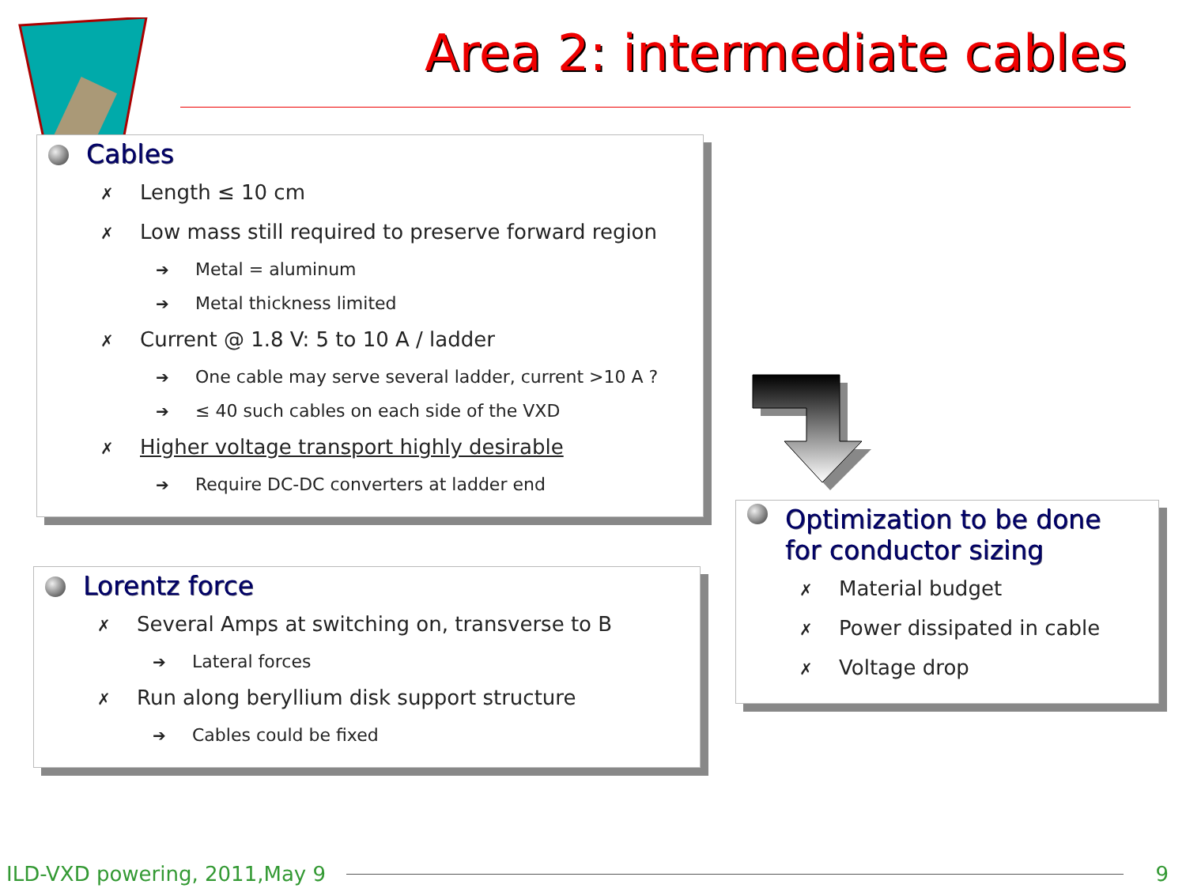Area 2: intermediate cables
Cables
✗ Length ≤ 10 cm
✗ Low mass still required to preserve forward region
➔ Metal = aluminum
➔ Metal thickness limited
✗ Current @ 1.8 V: 5 to 10 A / ladder
➔ One cable may serve several ladder, current >10 A ?
➔ ≤ 40 such cables on each side of the VXD
✗ Higher voltage transport highly desirable
➔ Require DC-DC converters at ladder end
Lorentz force
✗ Several Amps at switching on, transverse to B
➔ Lateral forces
✗ Run along beryllium disk support structure
➔ Cables could be fixed
Optimization to be done
for conductor sizing
✗ Material budget
✗ Power dissipated in cable
✗ Voltage drop
ILD-VXD powering, 2011,May 9 9